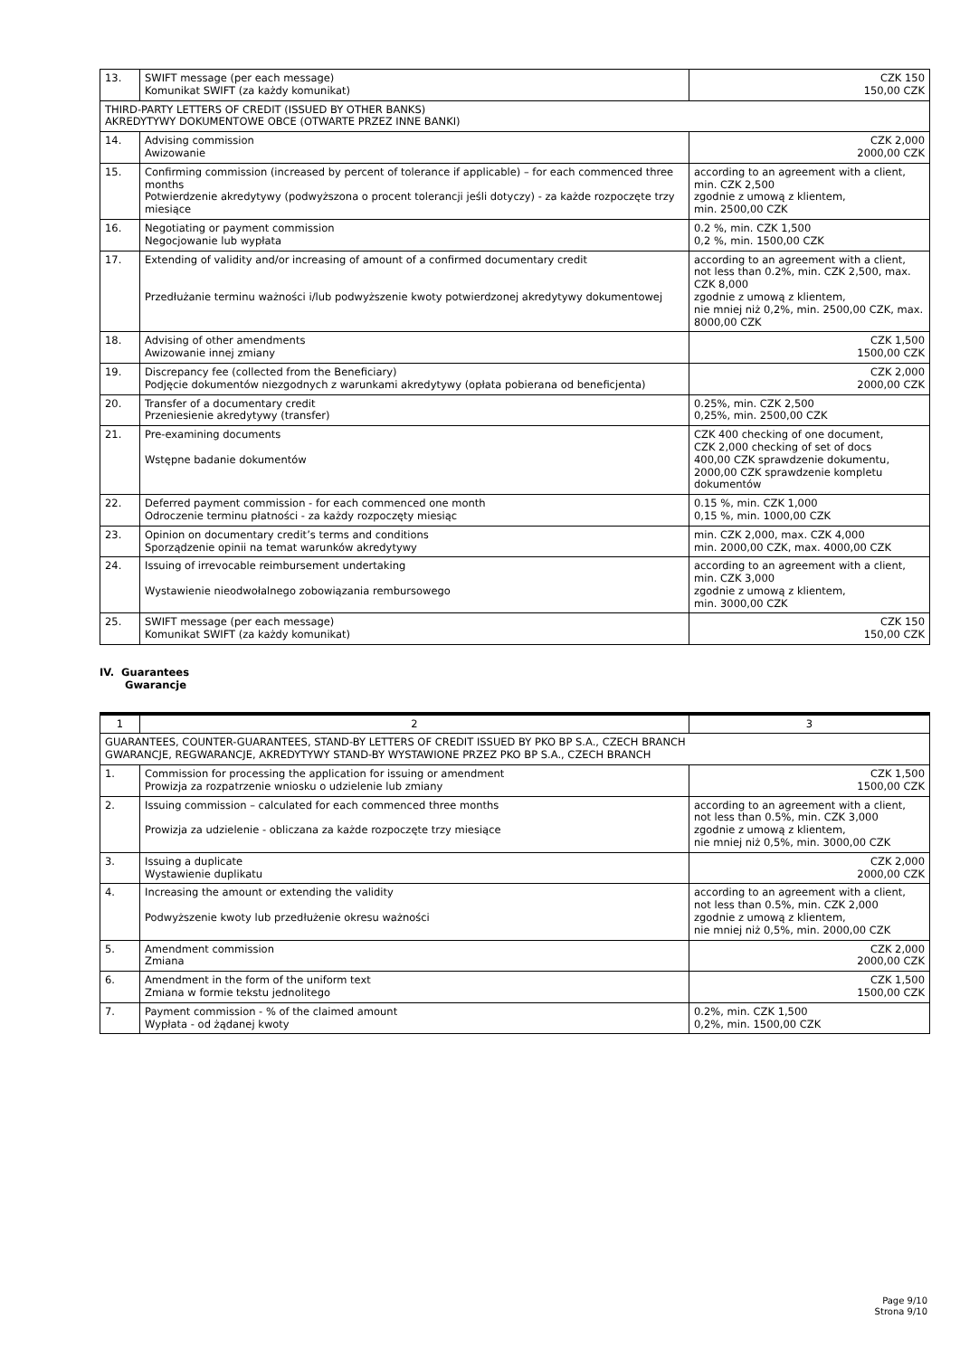| 13. | SWIFT message (per each message) Komunikat SWIFT (za każdy komunikat) | CZK 150 150,00 CZK |
| THIRD-PARTY LETTERS OF CREDIT (ISSUED BY OTHER BANKS) AKREDYTYWY DOKUMENTOWE OBCE (OTWARTE PRZEZ INNE BANKI) | | |
| 14. | Advising commission Awizowanie | CZK 2,000 2000,00 CZK |
| 15. | Confirming commission (increased by percent of tolerance if applicable) – for each commenced three months Potwierdzenie akredytywy (podwyższona o procent tolerancji jeśli dotyczy) - za każde rozpoczęte trzy miesiące | according to an agreement with a client, min. CZK 2,500 zgodnie z umową z klientem, min. 2500,00 CZK |
| 16. | Negotiating or payment commission Negocjowanie lub wypłata | 0.2 %, min. CZK 1,500 0,2 %, min. 1500,00 CZK |
| 17. | Extending of validity and/or increasing of amount of a confirmed documentary credit Przedłużanie terminu ważności i/lub podwyższenie kwoty potwierdzonej akredytywy dokumentowej | according to an agreement with a client, not less than 0.2%, min. CZK 2,500, max. CZK 8,000 zgodnie z umową z klientem, nie mniej niż 0,2%, min. 2500,00 CZK, max. 8000,00 CZK |
| 18. | Advising of other amendments Awizowanie innej zmiany | CZK 1,500 1500,00 CZK |
| 19. | Discrepancy fee (collected from the Beneficiary) Podjęcie dokumentów niezgodnych z warunkami akredytywy (opłata pobierana od beneficjenta) | CZK 2,000 2000,00 CZK |
| 20. | Transfer of a documentary credit Przeniesienie akredytywy (transfer) | 0.25%, min. CZK 2,500 0,25%, min. 2500,00 CZK |
| 21. | Pre-examining documents Wstępne badanie dokumentów | CZK 400 checking of one document, CZK 2,000 checking of set of docs 400,00 CZK sprawdzenie dokumentu, 2000,00 CZK sprawdzenie kompletu dokumentów |
| 22. | Deferred payment commission - for each commenced one month Odroczenie terminu płatności - za każdy rozpoczęty miesiąc | 0.15 %, min. CZK 1,000 0,15 %, min. 1000,00 CZK |
| 23. | Opinion on documentary credit’s terms and conditions Sporządzenie opinii na temat warunków akredytywy | min. CZK 2,000, max. CZK 4,000 min. 2000,00 CZK, max. 4000,00 CZK |
| 24. | Issuing of irrevocable reimbursement undertaking Wystawienie nieodwołalnego zobowiązania rembursowego | according to an agreement with a client, min. CZK 3,000 zgodnie z umową z klientem, min. 3000,00 CZK |
| 25. | SWIFT message (per each message) Komunikat SWIFT (za każdy komunikat) | CZK 150 150,00 CZK |
IV. Guarantees
Gwarancje
| 1 | 2 | 3 |
| GUARANTEES, COUNTER-GUARANTEES, STAND-BY LETTERS OF CREDIT ISSUED BY PKO BP S.A., CZECH BRANCH GWARANCJE, REGWARANCJE, AKREDYTYWY STAND-BY WYSTAWIONE PRZEZ PKO BP S.A., CZECH BRANCH | | |
| 1. | Commission for processing the application for issuing or amendment Prowizja za rozpatrzenie wniosku o udzielenie lub zmiany | CZK 1,500 1500,00 CZK |
| 2. | Issuing commission – calculated for each commenced three months Prowizja za udzielenie - obliczana za każde rozpoczęte trzy miesiące | according to an agreement with a client, not less than 0.5%, min. CZK 3,000 zgodnie z umową z klientem, nie mniej niż 0,5%, min. 3000,00 CZK |
| 3. | Issuing a duplicate Wystawienie duplikatu | CZK 2,000 2000,00 CZK |
| 4. | Increasing the amount or extending the validity Podwyższenie kwoty lub przedłużenie okresu ważności | according to an agreement with a client, not less than 0.5%, min. CZK 2,000 zgodnie z umową z klientem, nie mniej niż 0,5%, min. 2000,00 CZK |
| 5. | Amendment commission Zmiana | CZK 2,000 2000,00 CZK |
| 6. | Amendment in the form of the uniform text Zmiana w formie tekstu jednolitego | CZK 1,500 1500,00 CZK |
| 7. | Payment commission - % of the claimed amount Wypłata - od żądanej kwoty | 0.2%, min. CZK 1,500 0,2%, min. 1500,00 CZK |
Page 9/10
Strona 9/10